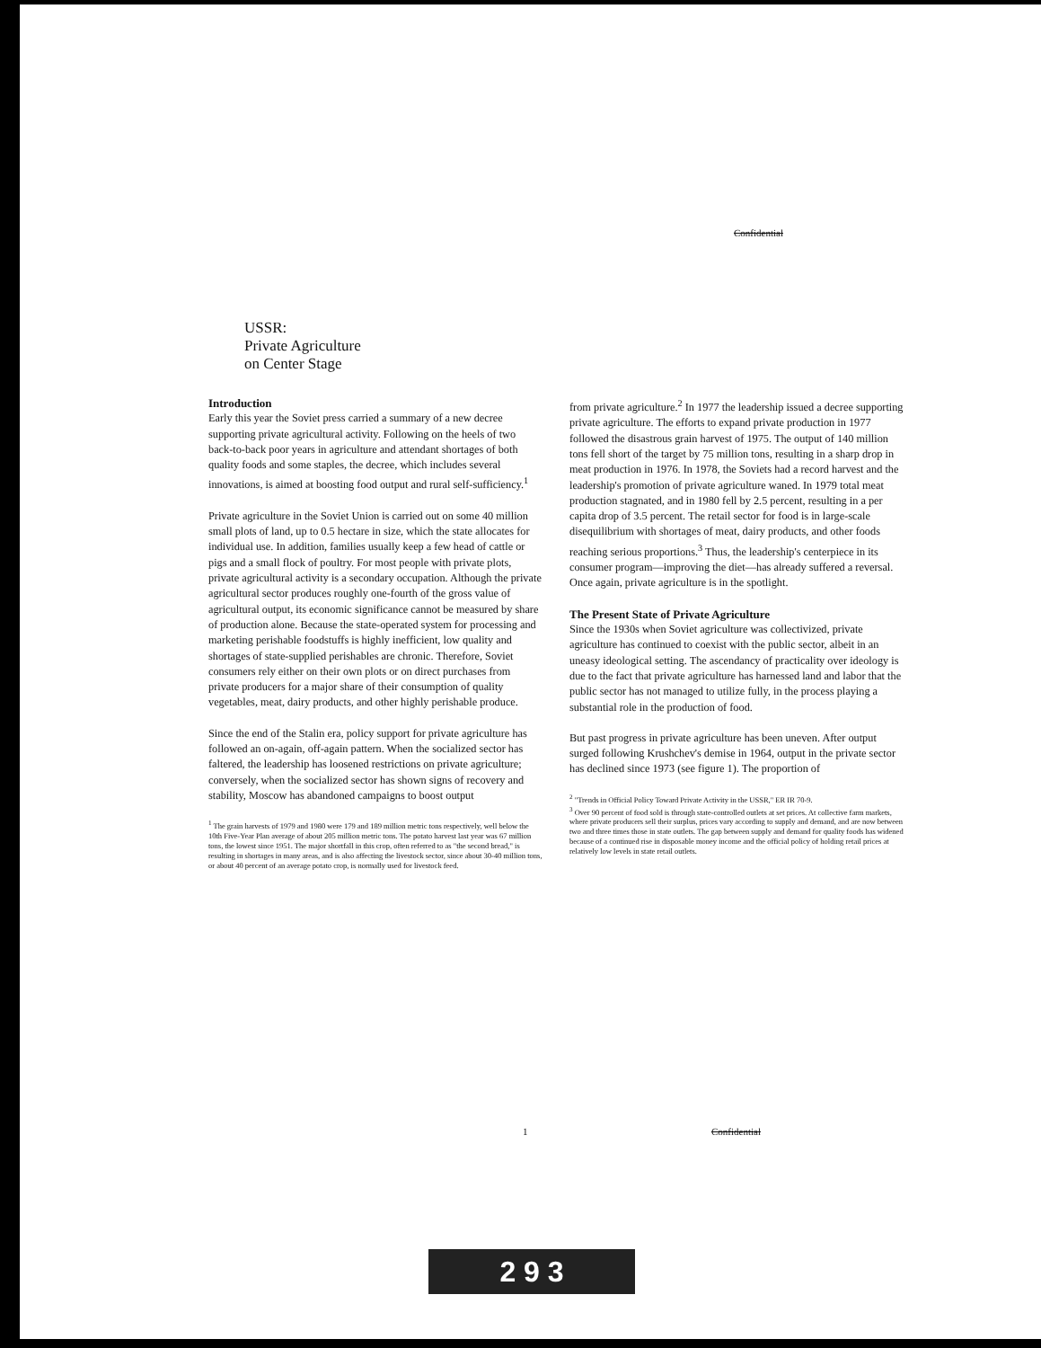Confidential
USSR:
Private Agriculture
on Center Stage
Introduction
Early this year the Soviet press carried a summary of a new decree supporting private agricultural activity. Following on the heels of two back-to-back poor years in agriculture and attendant shortages of both quality foods and some staples, the decree, which includes several innovations, is aimed at boosting food output and rural self-sufficiency.<sup>1</sup>
Private agriculture in the Soviet Union is carried out on some 40 million small plots of land, up to 0.5 hectare in size, which the state allocates for individual use. In addition, families usually keep a few head of cattle or pigs and a small flock of poultry. For most people with private plots, private agricultural activity is a secondary occupation. Although the private agricultural sector produces roughly one-fourth of the gross value of agricultural output, its economic significance cannot be measured by share of production alone. Because the state-operated system for processing and marketing perishable foodstuffs is highly inefficient, low quality and shortages of state-supplied perishables are chronic. Therefore, Soviet consumers rely either on their own plots or on direct purchases from private producers for a major share of their consumption of quality vegetables, meat, dairy products, and other highly perishable produce.
Since the end of the Stalin era, policy support for private agriculture has followed an on-again, off-again pattern. When the socialized sector has faltered, the leadership has loosened restrictions on private agriculture; conversely, when the socialized sector has shown signs of recovery and stability, Moscow has abandoned campaigns to boost output
<sup>1</sup> The grain harvests of 1979 and 1980 were 179 and 189 million metric tons respectively, well below the 10th Five-Year Plan average of about 205 million metric tons. The potato harvest last year was 67 million tons, the lowest since 1951. The major shortfall in this crop, often referred to as "the second bread," is resulting in shortages in many areas, and is also affecting the livestock sector, since about 30-40 million tons, or about 40 percent of an average potato crop, is normally used for livestock feed.
from private agriculture.<sup>2</sup> In 1977 the leadership issued a decree supporting private agriculture. The efforts to expand private production in 1977 followed the disastrous grain harvest of 1975. The output of 140 million tons fell short of the target by 75 million tons, resulting in a sharp drop in meat production in 1976. In 1978, the Soviets had a record harvest and the leadership's promotion of private agriculture waned. In 1979 total meat production stagnated, and in 1980 fell by 2.5 percent, resulting in a per capita drop of 3.5 percent. The retail sector for food is in large-scale disequilibrium with shortages of meat, dairy products, and other foods reaching serious proportions.<sup>3</sup> Thus, the leadership's centerpiece in its consumer program—improving the diet—has already suffered a reversal. Once again, private agriculture is in the spotlight.
The Present State of Private Agriculture
Since the 1930s when Soviet agriculture was collectivized, private agriculture has continued to coexist with the public sector, albeit in an uneasy ideological setting. The ascendancy of practicality over ideology is due to the fact that private agriculture has harnessed land and labor that the public sector has not managed to utilize fully, in the process playing a substantial role in the production of food.
But past progress in private agriculture has been uneven. After output surged following Krushchev's demise in 1964, output in the private sector has declined since 1973 (see figure 1). The proportion of
<sup>2</sup> "Trends in Official Policy Toward Private Activity in the USSR," ER IR 70-9.
<sup>3</sup> Over 90 percent of food sold is through state-controlled outlets at set prices. At collective farm markets, where private producers sell their surplus, prices vary according to supply and demand, and are now between two and three times those in state outlets. The gap between supply and demand for quality foods has widened because of a continued rise in disposable money income and the official policy of holding retail prices at relatively low levels in state retail outlets.
1 Confidential
2 9 3